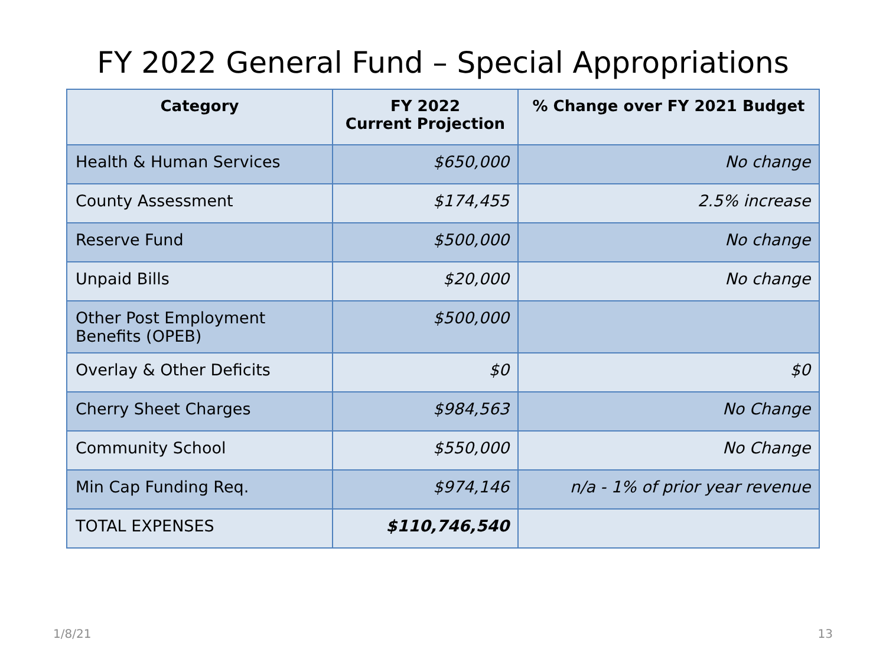FY 2022 General Fund – Special Appropriations
| Category | FY 2022 Current Projection | % Change over FY 2021 Budget |
| --- | --- | --- |
| Health & Human Services | $650,000 | No change |
| County Assessment | $174,455 | 2.5% increase |
| Reserve Fund | $500,000 | No change |
| Unpaid Bills | $20,000 | No change |
| Other Post Employment Benefits (OPEB) | $500,000 | |
| Overlay & Other Deficits | $0 | $0 |
| Cherry Sheet Charges | $984,563 | No Change |
| Community School | $550,000 | No Change |
| Min Cap Funding Req. | $974,146 | n/a - 1% of prior year revenue |
| TOTAL EXPENSES | $110,746,540 | |
1/8/21 13